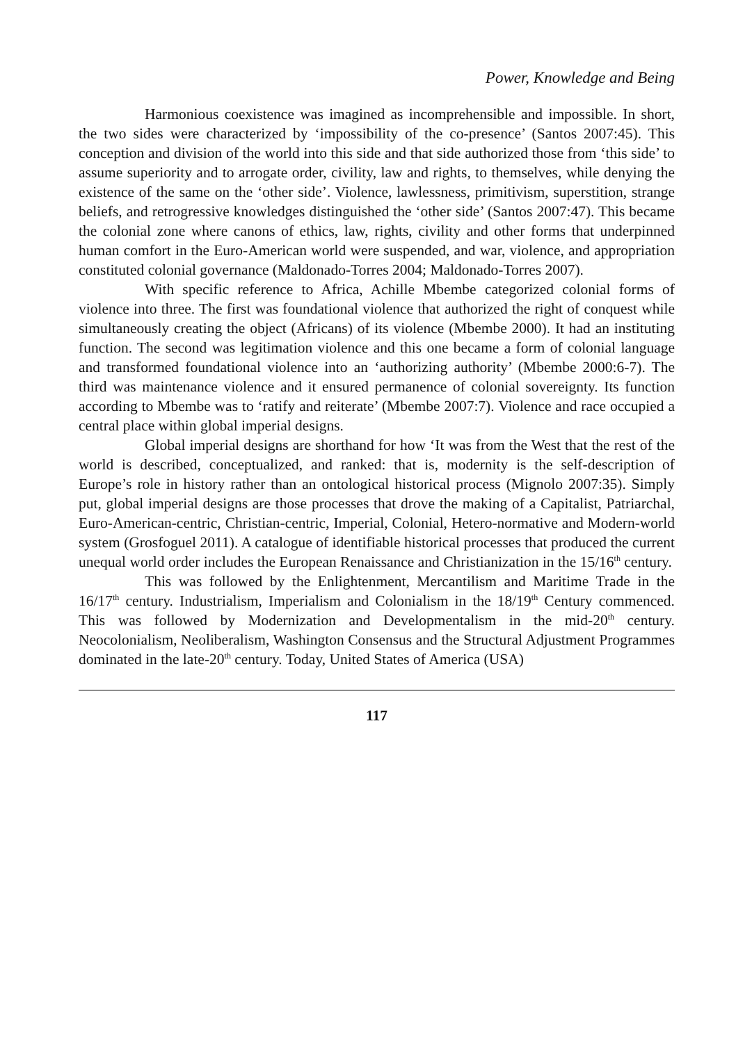Power, Knowledge and Being
Harmonious coexistence was imagined as incomprehensible and impossible. In short, the two sides were characterized by ‘impossibility of the co-presence’ (Santos 2007:45). This conception and division of the world into this side and that side authorized those from ‘this side’ to assume superiority and to arrogate order, civility, law and rights, to themselves, while denying the existence of the same on the ‘other side’. Violence, lawlessness, primitivism, superstition, strange beliefs, and retrogressive knowledges distinguished the ‘other side’ (Santos 2007:47). This became the colonial zone where canons of ethics, law, rights, civility and other forms that underpinned human comfort in the Euro-American world were suspended, and war, violence, and appropriation constituted colonial governance (Maldonado-Torres 2004; Maldonado-Torres 2007).
With specific reference to Africa, Achille Mbembe categorized colonial forms of violence into three. The first was foundational violence that authorized the right of conquest while simultaneously creating the object (Africans) of its violence (Mbembe 2000). It had an instituting function. The second was legitimation violence and this one became a form of colonial language and transformed foundational violence into an ‘authorizing authority’ (Mbembe 2000:6-7). The third was maintenance violence and it ensured permanence of colonial sovereignty. Its function according to Mbembe was to ‘ratify and reiterate’ (Mbembe 2007:7). Violence and race occupied a central place within global imperial designs.
Global imperial designs are shorthand for how ‘It was from the West that the rest of the world is described, conceptualized, and ranked: that is, modernity is the self-description of Europe’s role in history rather than an ontological historical process (Mignolo 2007:35). Simply put, global imperial designs are those processes that drove the making of a Capitalist, Patriarchal, Euro-American-centric, Christian-centric, Imperial, Colonial, Hetero-normative and Modern-world system (Grosfoguel 2011). A catalogue of identifiable historical processes that produced the current unequal world order includes the European Renaissance and Christianization in the 15/16<sup>th</sup> century.
This was followed by the Enlightenment, Mercantilism and Maritime Trade in the 16/17<sup>th</sup> century. Industrialism, Imperialism and Colonialism in the 18/19<sup>th</sup> Century commenced. This was followed by Modernization and Developmentalism in the mid-20<sup>th</sup> century. Neocolonialism, Neoliberalism, Washington Consensus and the Structural Adjustment Programmes dominated in the late-20<sup>th</sup> century. Today, United States of America (USA)
117